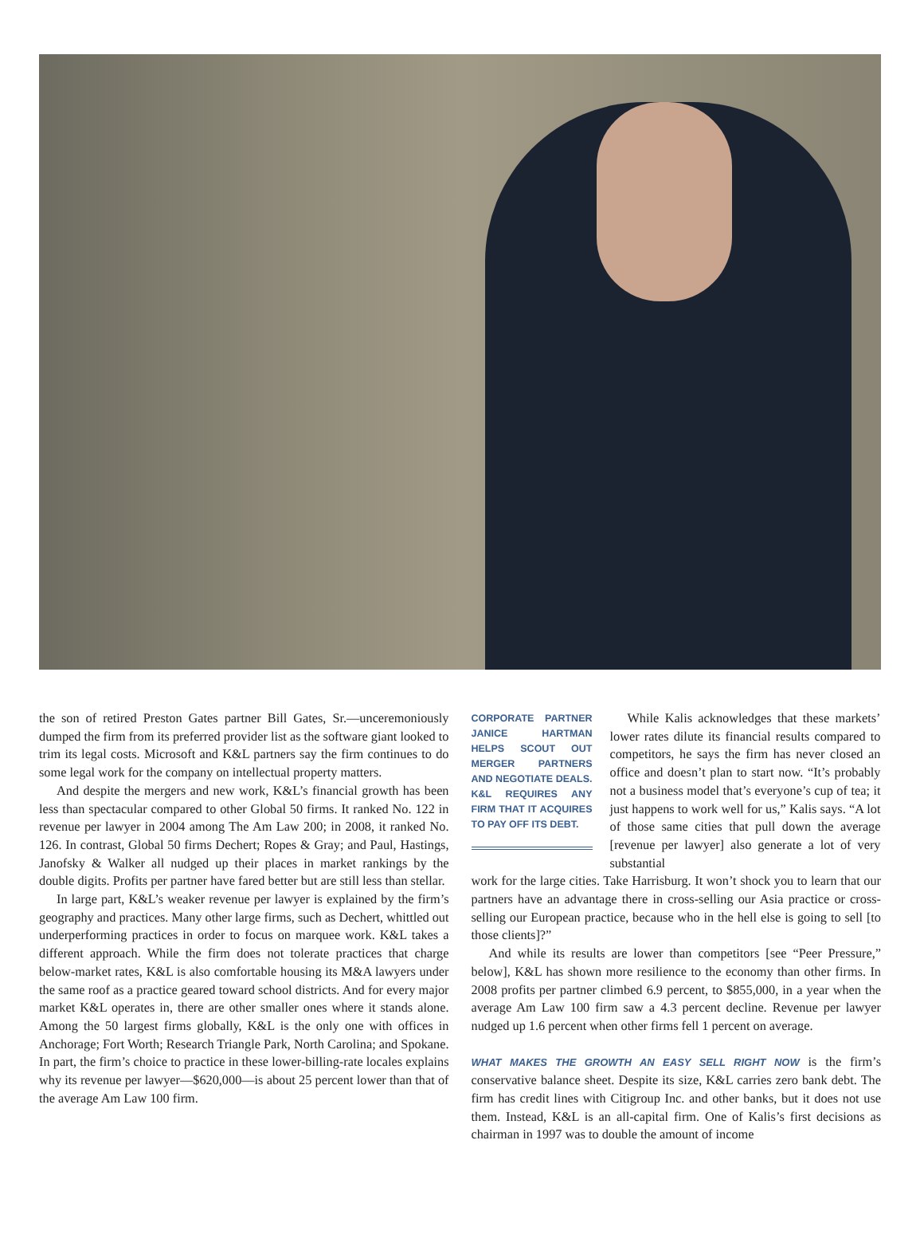the son of retired Preston Gates partner Bill Gates, Sr.—unceremoniously dumped the firm from its preferred provider list as the software giant looked to trim its legal costs. Microsoft and K&L partners say the firm continues to do some legal work for the company on intellectual property matters.
And despite the mergers and new work, K&L’s financial growth has been less than spectacular compared to other Global 50 firms. It ranked No. 122 in revenue per lawyer in 2004 among The Am Law 200; in 2008, it ranked No. 126. In contrast, Global 50 firms Dechert; Ropes & Gray; and Paul, Hastings, Janofsky & Walker all nudged up their places in market rankings by the double digits. Profits per partner have fared better but are still less than stellar.
In large part, K&L’s weaker revenue per lawyer is explained by the firm’s geography and practices. Many other large firms, such as Dechert, whittled out underperforming practices in order to focus on marquee work. K&L takes a different approach. While the firm does not tolerate practices that charge below-market rates, K&L is also comfortable housing its M&A lawyers under the same roof as a practice geared toward school districts. And for every major market K&L operates in, there are other smaller ones where it stands alone. Among the 50 largest firms globally, K&L is the only one with offices in Anchorage; Fort Worth; Research Triangle Park, North Carolina; and Spokane. In part, the firm’s choice to practice in these lower-billing-rate locales explains why its revenue per lawyer—$620,000—is about 25 percent lower than that of the average Am Law 100 firm.
CORPORATE PARTNER JANICE HARTMAN HELPS SCOUT OUT MERGER PARTNERS AND NEGOTIATE DEALS. K&L REQUIRES ANY FIRM THAT IT ACQUIRES TO PAY OFF ITS DEBT.
While Kalis acknowledges that these markets’ lower rates dilute its financial results compared to competitors, he says the firm has never closed an office and doesn’t plan to start now. “It’s probably not a business model that’s everyone’s cup of tea; it just happens to work well for us,” Kalis says. “A lot of those same cities that pull down the average [revenue per lawyer] also generate a lot of very substantial
work for the large cities. Take Harrisburg. It won’t shock you to learn that our partners have an advantage there in cross-selling our Asia practice or cross-selling our European practice, because who in the hell else is going to sell [to those clients]?”
And while its results are lower than competitors [see “Peer Pressure,” below], K&L has shown more resilience to the economy than other firms. In 2008 profits per partner climbed 6.9 percent, to $855,000, in a year when the average Am Law 100 firm saw a 4.3 percent decline. Revenue per lawyer nudged up 1.6 percent when other firms fell 1 percent on average.
WHAT MAKES THE GROWTH AN EASY SELL RIGHT NOW is the firm’s conservative balance sheet. Despite its size, K&L carries zero bank debt. The firm has credit lines with Citigroup Inc. and other banks, but it does not use them. Instead, K&L is an all-capital firm. One of Kalis’s first decisions as chairman in 1997 was to double the amount of income